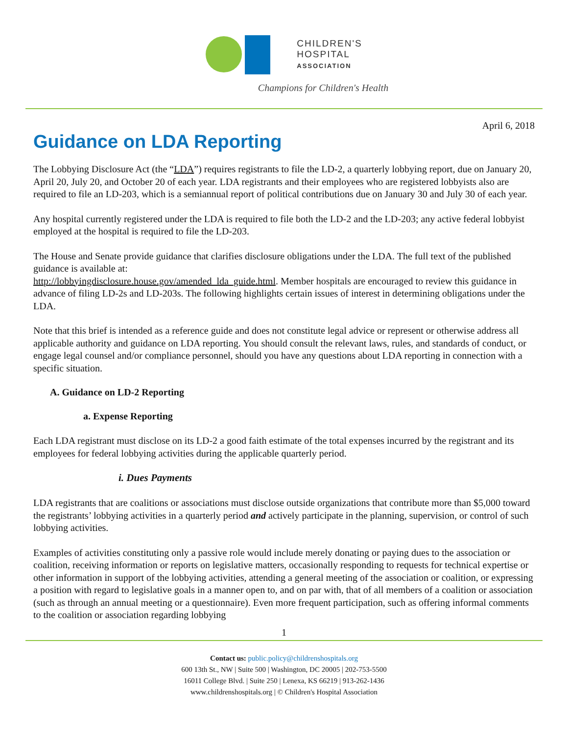CHILDREN'S
HOSPITAL
ASSOCIATION
Champions for Children's Health
April 6, 2018
Guidance on LDA Reporting
The Lobbying Disclosure Act (the “LDA”) requires registrants to file the LD-2, a quarterly lobbying report, due on January 20, April 20, July 20, and October 20 of each year. LDA registrants and their employees who are registered lobbyists also are required to file an LD-203, which is a semiannual report of political contributions due on January 30 and July 30 of each year.
Any hospital currently registered under the LDA is required to file both the LD-2 and the LD-203; any active federal lobbyist employed at the hospital is required to file the LD-203.
The House and Senate provide guidance that clarifies disclosure obligations under the LDA. The full text of the published guidance is available at:
http://lobbyingdisclosure.house.gov/amended_lda_guide.html. Member hospitals are encouraged to review this guidance in advance of filing LD-2s and LD-203s. The following highlights certain issues of interest in determining obligations under the LDA.
Note that this brief is intended as a reference guide and does not constitute legal advice or represent or otherwise address all applicable authority and guidance on LDA reporting. You should consult the relevant laws, rules, and standards of conduct, or engage legal counsel and/or compliance personnel, should you have any questions about LDA reporting in connection with a specific situation.
A. Guidance on LD-2 Reporting
a. Expense Reporting
Each LDA registrant must disclose on its LD-2 a good faith estimate of the total expenses incurred by the registrant and its employees for federal lobbying activities during the applicable quarterly period.
i. Dues Payments
LDA registrants that are coalitions or associations must disclose outside organizations that contribute more than $5,000 toward the registrants’ lobbying activities in a quarterly period and actively participate in the planning, supervision, or control of such lobbying activities.
Examples of activities constituting only a passive role would include merely donating or paying dues to the association or coalition, receiving information or reports on legislative matters, occasionally responding to requests for technical expertise or other information in support of the lobbying activities, attending a general meeting of the association or coalition, or expressing a position with regard to legislative goals in a manner open to, and on par with, that of all members of a coalition or association (such as through an annual meeting or a questionnaire). Even more frequent participation, such as offering informal comments to the coalition or association regarding lobbying
1
Contact us: public.policy@childrenshospitals.org
600 13th St., NW | Suite 500 | Washington, DC 20005 | 202-753-5500
16011 College Blvd. | Suite 250 | Lenexa, KS 66219 | 913-262-1436
www.childrenshospitals.org | © Children's Hospital Association